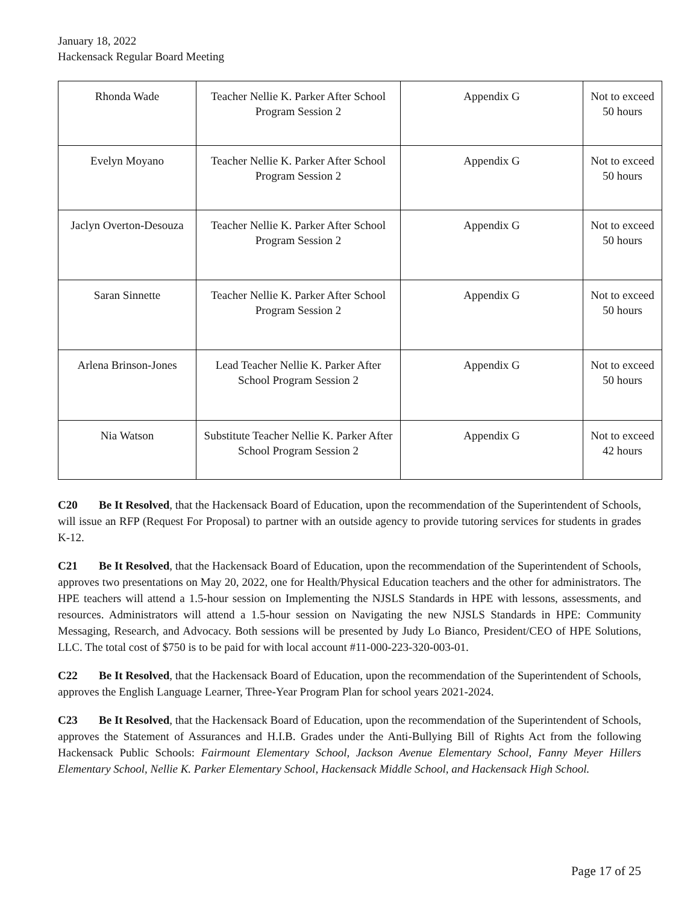January 18, 2022
Hackensack Regular Board Meeting
| Rhonda Wade | Teacher Nellie K. Parker After School Program Session 2 | Appendix G | Not to exceed 50 hours |
| Evelyn Moyano | Teacher Nellie K. Parker After School Program Session 2 | Appendix G | Not to exceed 50 hours |
| Jaclyn Overton-Desouza | Teacher Nellie K. Parker After School Program Session 2 | Appendix G | Not to exceed 50 hours |
| Saran Sinnette | Teacher Nellie K. Parker After School Program Session 2 | Appendix G | Not to exceed 50 hours |
| Arlena Brinson-Jones | Lead Teacher Nellie K. Parker After School Program Session 2 | Appendix G | Not to exceed 50 hours |
| Nia Watson | Substitute Teacher Nellie K. Parker After School Program Session 2 | Appendix G | Not to exceed 42 hours |
C20 Be It Resolved, that the Hackensack Board of Education, upon the recommendation of the Superintendent of Schools, will issue an RFP (Request For Proposal) to partner with an outside agency to provide tutoring services for students in grades K-12.
C21 Be It Resolved, that the Hackensack Board of Education, upon the recommendation of the Superintendent of Schools, approves two presentations on May 20, 2022, one for Health/Physical Education teachers and the other for administrators. The HPE teachers will attend a 1.5-hour session on Implementing the NJSLS Standards in HPE with lessons, assessments, and resources. Administrators will attend a 1.5-hour session on Navigating the new NJSLS Standards in HPE: Community Messaging, Research, and Advocacy. Both sessions will be presented by Judy Lo Bianco, President/CEO of HPE Solutions, LLC. The total cost of $750 is to be paid for with local account #11-000-223-320-003-01.
C22 Be It Resolved, that the Hackensack Board of Education, upon the recommendation of the Superintendent of Schools, approves the English Language Learner, Three-Year Program Plan for school years 2021-2024.
C23 Be It Resolved, that the Hackensack Board of Education, upon the recommendation of the Superintendent of Schools, approves the Statement of Assurances and H.I.B. Grades under the Anti-Bullying Bill of Rights Act from the following Hackensack Public Schools: Fairmount Elementary School, Jackson Avenue Elementary School, Fanny Meyer Hillers Elementary School, Nellie K. Parker Elementary School, Hackensack Middle School, and Hackensack High School.
Page 17 of 25